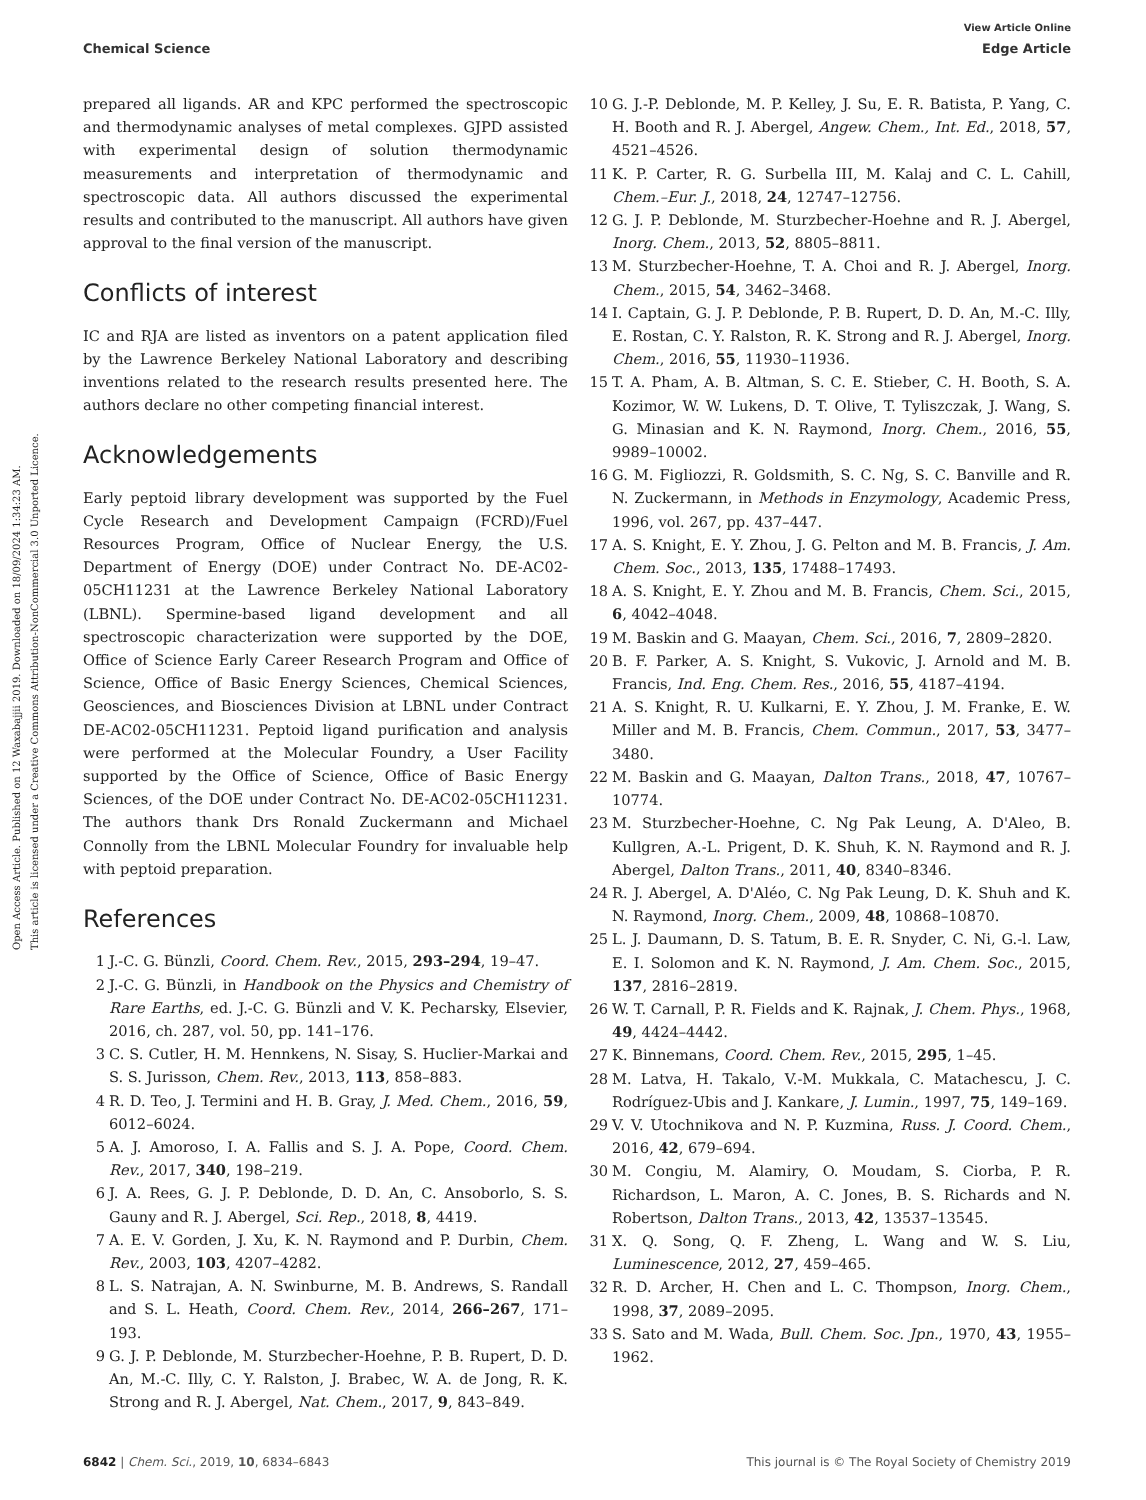View Article Online
Chemical Science Edge Article
Open Access Article. Published on 12 Waxabajjii 2019. Downloaded on 18/09/2024 1:34:23 AM.
This article is licensed under a Creative Commons Attribution-NonCommercial 3.0 Unported Licence.
prepared all ligands. AR and KPC performed the spectroscopic and thermodynamic analyses of metal complexes. GJPD assisted with experimental design of solution thermodynamic measurements and interpretation of thermodynamic and spectroscopic data. All authors discussed the experimental results and contributed to the manuscript. All authors have given approval to the final version of the manuscript.
Conflicts of interest
IC and RJA are listed as inventors on a patent application filed by the Lawrence Berkeley National Laboratory and describing inventions related to the research results presented here. The authors declare no other competing financial interest.
Acknowledgements
Early peptoid library development was supported by the Fuel Cycle Research and Development Campaign (FCRD)/Fuel Resources Program, Office of Nuclear Energy, the U.S. Department of Energy (DOE) under Contract No. DE-AC02-05CH11231 at the Lawrence Berkeley National Laboratory (LBNL). Spermine-based ligand development and all spectroscopic characterization were supported by the DOE, Office of Science Early Career Research Program and Office of Science, Office of Basic Energy Sciences, Chemical Sciences, Geosciences, and Biosciences Division at LBNL under Contract DE-AC02-05CH11231. Peptoid ligand purification and analysis were performed at the Molecular Foundry, a User Facility supported by the Office of Science, Office of Basic Energy Sciences, of the DOE under Contract No. DE-AC02-05CH11231. The authors thank Drs Ronald Zuckermann and Michael Connolly from the LBNL Molecular Foundry for invaluable help with peptoid preparation.
References
1 J.-C. G. Bünzli, Coord. Chem. Rev., 2015, 293–294, 19–47.
2 J.-C. G. Bünzli, in Handbook on the Physics and Chemistry of Rare Earths, ed. J.-C. G. Bünzli and V. K. Pecharsky, Elsevier, 2016, ch. 287, vol. 50, pp. 141–176.
3 C. S. Cutler, H. M. Hennkens, N. Sisay, S. Huclier-Markai and S. S. Jurisson, Chem. Rev., 2013, 113, 858–883.
4 R. D. Teo, J. Termini and H. B. Gray, J. Med. Chem., 2016, 59, 6012–6024.
5 A. J. Amoroso, I. A. Fallis and S. J. A. Pope, Coord. Chem. Rev., 2017, 340, 198–219.
6 J. A. Rees, G. J. P. Deblonde, D. D. An, C. Ansoborlo, S. S. Gauny and R. J. Abergel, Sci. Rep., 2018, 8, 4419.
7 A. E. V. Gorden, J. Xu, K. N. Raymond and P. Durbin, Chem. Rev., 2003, 103, 4207–4282.
8 L. S. Natrajan, A. N. Swinburne, M. B. Andrews, S. Randall and S. L. Heath, Coord. Chem. Rev., 2014, 266–267, 171–193.
9 G. J. P. Deblonde, M. Sturzbecher-Hoehne, P. B. Rupert, D. D. An, M.-C. Illy, C. Y. Ralston, J. Brabec, W. A. de Jong, R. K. Strong and R. J. Abergel, Nat. Chem., 2017, 9, 843–849.
10 G. J.-P. Deblonde, M. P. Kelley, J. Su, E. R. Batista, P. Yang, C. H. Booth and R. J. Abergel, Angew. Chem., Int. Ed., 2018, 57, 4521–4526.
11 K. P. Carter, R. G. Surbella III, M. Kalaj and C. L. Cahill, Chem.–Eur. J., 2018, 24, 12747–12756.
12 G. J. P. Deblonde, M. Sturzbecher-Hoehne and R. J. Abergel, Inorg. Chem., 2013, 52, 8805–8811.
13 M. Sturzbecher-Hoehne, T. A. Choi and R. J. Abergel, Inorg. Chem., 2015, 54, 3462–3468.
14 I. Captain, G. J. P. Deblonde, P. B. Rupert, D. D. An, M.-C. Illy, E. Rostan, C. Y. Ralston, R. K. Strong and R. J. Abergel, Inorg. Chem., 2016, 55, 11930–11936.
15 T. A. Pham, A. B. Altman, S. C. E. Stieber, C. H. Booth, S. A. Kozimor, W. W. Lukens, D. T. Olive, T. Tyliszczak, J. Wang, S. G. Minasian and K. N. Raymond, Inorg. Chem., 2016, 55, 9989–10002.
16 G. M. Figliozzi, R. Goldsmith, S. C. Ng, S. C. Banville and R. N. Zuckermann, in Methods in Enzymology, Academic Press, 1996, vol. 267, pp. 437–447.
17 A. S. Knight, E. Y. Zhou, J. G. Pelton and M. B. Francis, J. Am. Chem. Soc., 2013, 135, 17488–17493.
18 A. S. Knight, E. Y. Zhou and M. B. Francis, Chem. Sci., 2015, 6, 4042–4048.
19 M. Baskin and G. Maayan, Chem. Sci., 2016, 7, 2809–2820.
20 B. F. Parker, A. S. Knight, S. Vukovic, J. Arnold and M. B. Francis, Ind. Eng. Chem. Res., 2016, 55, 4187–4194.
21 A. S. Knight, R. U. Kulkarni, E. Y. Zhou, J. M. Franke, E. W. Miller and M. B. Francis, Chem. Commun., 2017, 53, 3477–3480.
22 M. Baskin and G. Maayan, Dalton Trans., 2018, 47, 10767–10774.
23 M. Sturzbecher-Hoehne, C. Ng Pak Leung, A. D'Aleo, B. Kullgren, A.-L. Prigent, D. K. Shuh, K. N. Raymond and R. J. Abergel, Dalton Trans., 2011, 40, 8340–8346.
24 R. J. Abergel, A. D'Aléo, C. Ng Pak Leung, D. K. Shuh and K. N. Raymond, Inorg. Chem., 2009, 48, 10868–10870.
25 L. J. Daumann, D. S. Tatum, B. E. R. Snyder, C. Ni, G.-l. Law, E. I. Solomon and K. N. Raymond, J. Am. Chem. Soc., 2015, 137, 2816–2819.
26 W. T. Carnall, P. R. Fields and K. Rajnak, J. Chem. Phys., 1968, 49, 4424–4442.
27 K. Binnemans, Coord. Chem. Rev., 2015, 295, 1–45.
28 M. Latva, H. Takalo, V.-M. Mukkala, C. Matachescu, J. C. Rodríguez-Ubis and J. Kankare, J. Lumin., 1997, 75, 149–169.
29 V. V. Utochnikova and N. P. Kuzmina, Russ. J. Coord. Chem., 2016, 42, 679–694.
30 M. Congiu, M. Alamiry, O. Moudam, S. Ciorba, P. R. Richardson, L. Maron, A. C. Jones, B. S. Richards and N. Robertson, Dalton Trans., 2013, 42, 13537–13545.
31 X. Q. Song, Q. F. Zheng, L. Wang and W. S. Liu, Luminescence, 2012, 27, 459–465.
32 R. D. Archer, H. Chen and L. C. Thompson, Inorg. Chem., 1998, 37, 2089–2095.
33 S. Sato and M. Wada, Bull. Chem. Soc. Jpn., 1970, 43, 1955–1962.
6842 | Chem. Sci., 2019, 10, 6834–6843 This journal is © The Royal Society of Chemistry 2019